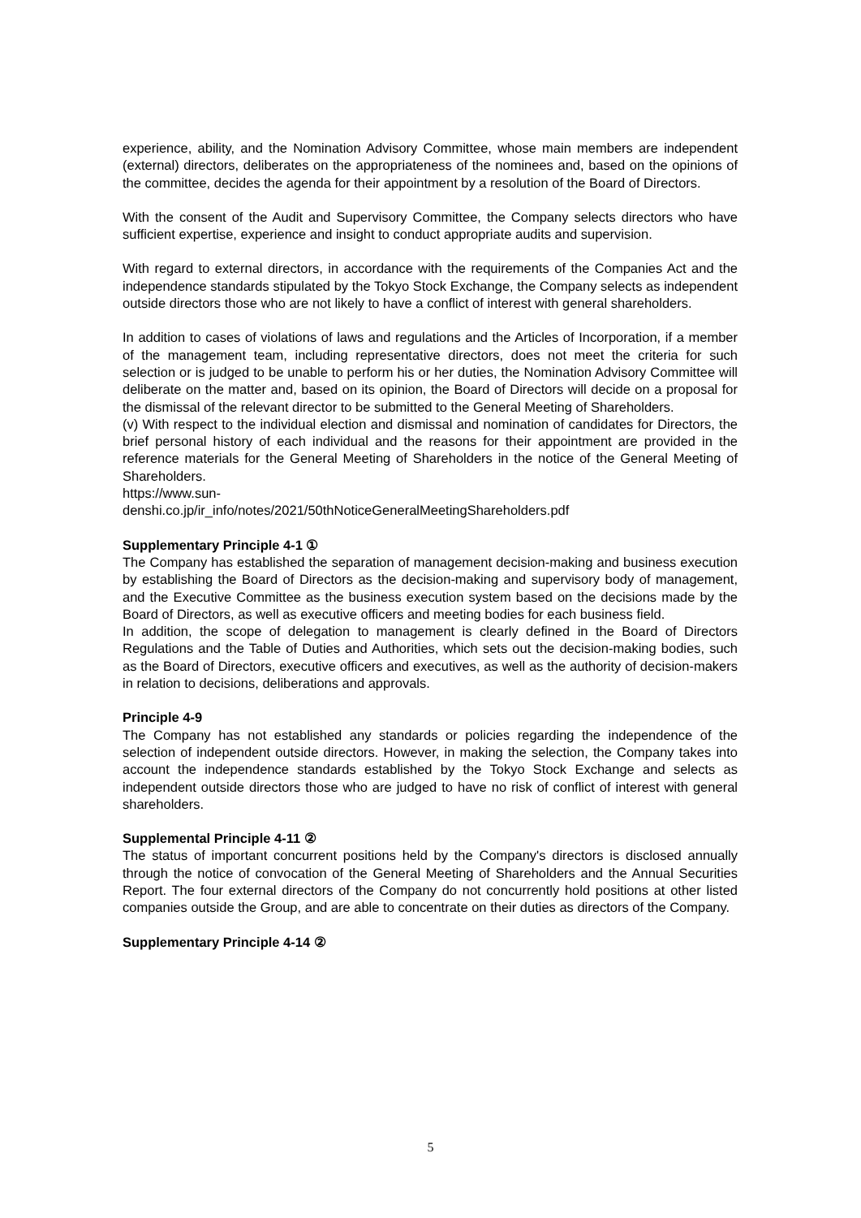experience, ability, and the Nomination Advisory Committee, whose main members are independent (external) directors, deliberates on the appropriateness of the nominees and, based on the opinions of the committee, decides the agenda for their appointment by a resolution of the Board of Directors.
With the consent of the Audit and Supervisory Committee, the Company selects directors who have sufficient expertise, experience and insight to conduct appropriate audits and supervision.
With regard to external directors, in accordance with the requirements of the Companies Act and the independence standards stipulated by the Tokyo Stock Exchange, the Company selects as independent outside directors those who are not likely to have a conflict of interest with general shareholders.
In addition to cases of violations of laws and regulations and the Articles of Incorporation, if a member of the management team, including representative directors, does not meet the criteria for such selection or is judged to be unable to perform his or her duties, the Nomination Advisory Committee will deliberate on the matter and, based on its opinion, the Board of Directors will decide on a proposal for the dismissal of the relevant director to be submitted to the General Meeting of Shareholders.
(v) With respect to the individual election and dismissal and nomination of candidates for Directors, the brief personal history of each individual and the reasons for their appointment are provided in the reference materials for the General Meeting of Shareholders in the notice of the General Meeting of Shareholders.
https://www.sun-
denshi.co.jp/ir_info/notes/2021/50thNoticeGeneralMeetingShareholders.pdf
Supplementary Principle 4-1 ①
The Company has established the separation of management decision-making and business execution by establishing the Board of Directors as the decision-making and supervisory body of management, and the Executive Committee as the business execution system based on the decisions made by the Board of Directors, as well as executive officers and meeting bodies for each business field.
In addition, the scope of delegation to management is clearly defined in the Board of Directors Regulations and the Table of Duties and Authorities, which sets out the decision-making bodies, such as the Board of Directors, executive officers and executives, as well as the authority of decision-makers in relation to decisions, deliberations and approvals.
Principle 4-9
The Company has not established any standards or policies regarding the independence of the selection of independent outside directors. However, in making the selection, the Company takes into account the independence standards established by the Tokyo Stock Exchange and selects as independent outside directors those who are judged to have no risk of conflict of interest with general shareholders.
Supplemental Principle 4-11 ②
The status of important concurrent positions held by the Company's directors is disclosed annually through the notice of convocation of the General Meeting of Shareholders and the Annual Securities Report. The four external directors of the Company do not concurrently hold positions at other listed companies outside the Group, and are able to concentrate on their duties as directors of the Company.
Supplementary Principle 4-14 ②
5